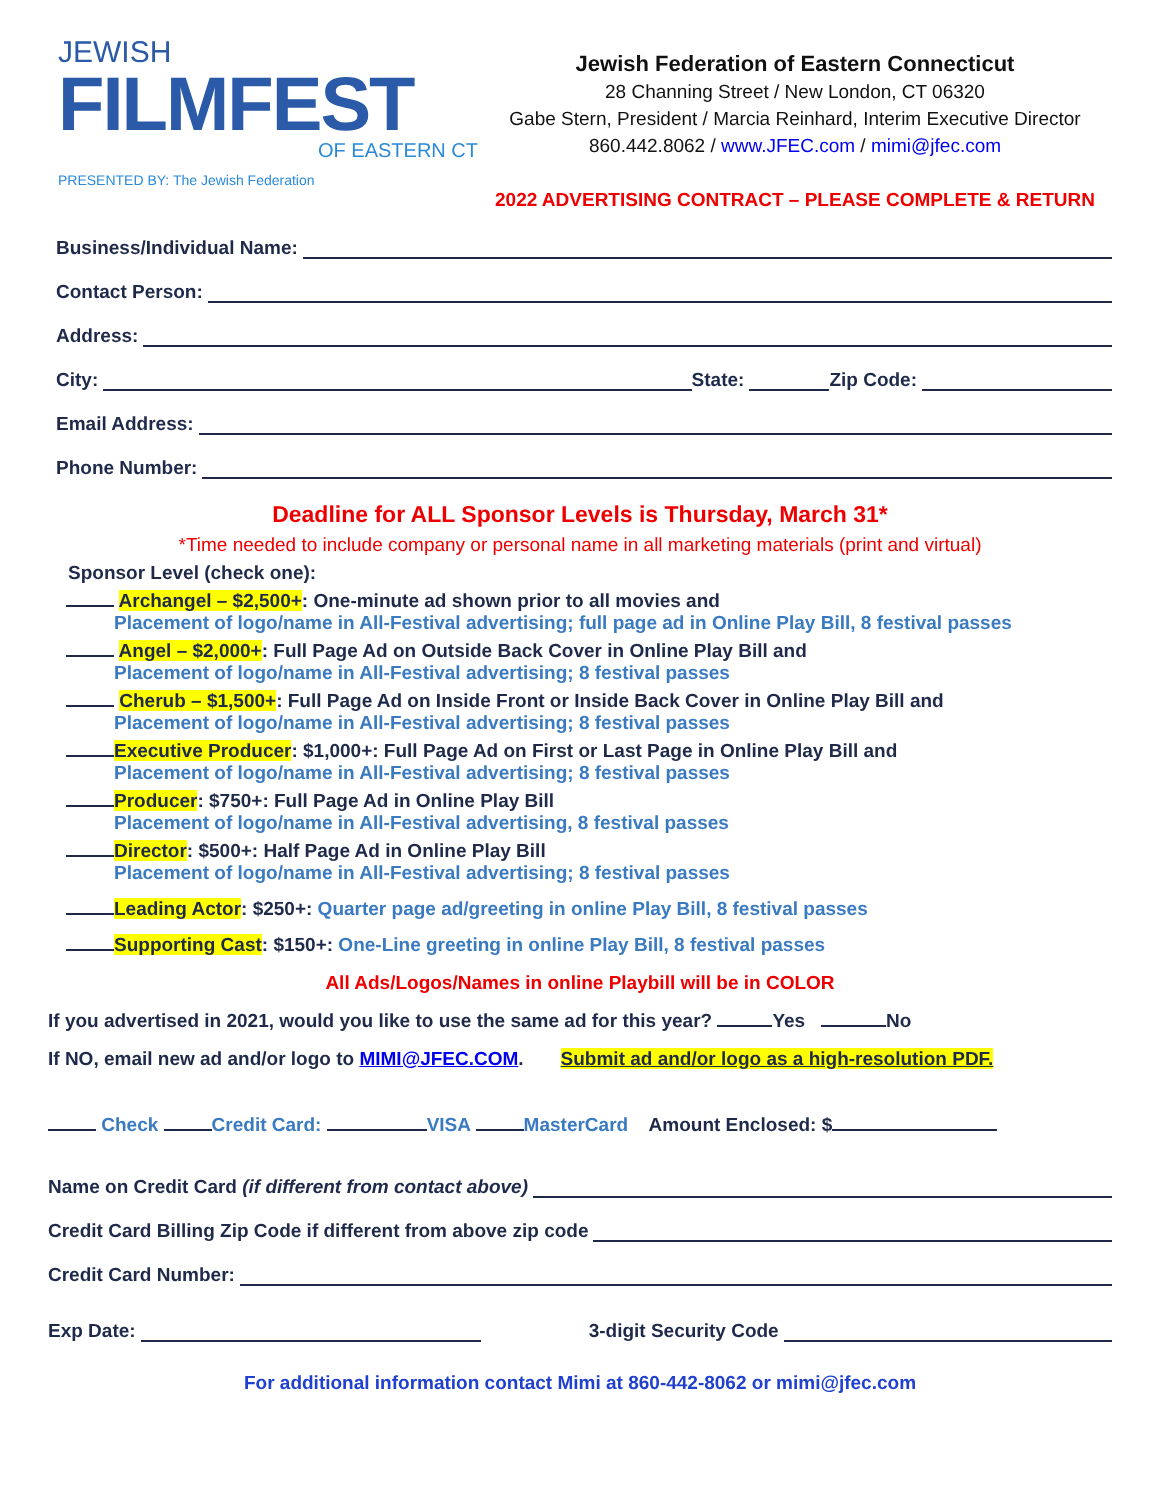JEWISH
FILMFEST
OF EASTERN CT
PRESENTED BY: The Jewish Federation
Jewish Federation of Eastern Connecticut
28 Channing Street / New London, CT 06320
Gabe Stern, President / Marcia Reinhard, Interim Executive Director
860.442.8062 / www.JFEC.com / mimi@jfec.com
2022 ADVERTISING CONTRACT – PLEASE COMPLETE & RETURN
Business/Individual Name:
Contact Person:
Address:
City: State: Zip Code:
Email Address:
Phone Number:
Deadline for ALL Sponsor Levels is Thursday, March 31*
*Time needed to include company or personal name in all marketing materials (print and virtual)
Sponsor Level (check one):
Archangel – $2,500+: One-minute ad shown prior to all movies and
Placement of logo/name in All-Festival advertising; full page ad in Online Play Bill, 8 festival passes
Angel – $2,000+: Full Page Ad on Outside Back Cover in Online Play Bill and
Placement of logo/name in All-Festival advertising; 8 festival passes
Cherub – $1,500+: Full Page Ad on Inside Front or Inside Back Cover in Online Play Bill and
Placement of logo/name in All-Festival advertising; 8 festival passes
Executive Producer: $1,000+: Full Page Ad on First or Last Page in Online Play Bill and
Placement of logo/name in All-Festival advertising; 8 festival passes
Producer: $750+: Full Page Ad in Online Play Bill
Placement of logo/name in All-Festival advertising, 8 festival passes
Director: $500+: Half Page Ad in Online Play Bill
Placement of logo/name in All-Festival advertising; 8 festival passes
Leading Actor: $250+: Quarter page ad/greeting in online Play Bill, 8 festival passes
Supporting Cast: $150+: One-Line greeting in online Play Bill, 8 festival passes
All Ads/Logos/Names in online Playbill will be in COLOR
If you advertised in 2021, would you like to use the same ad for this year? Yes No
If NO, email new ad and/or logo to MIMI@JFEC.COM. Submit ad and/or logo as a high-resolution PDF.
Check Credit Card: VISA MasterCard Amount Enclosed: $
Name on Credit Card (if different from contact above)
Credit Card Billing Zip Code if different from above zip code
Credit Card Number:
Exp Date: 3-digit Security Code
For additional information contact Mimi at 860-442-8062 or mimi@jfec.com